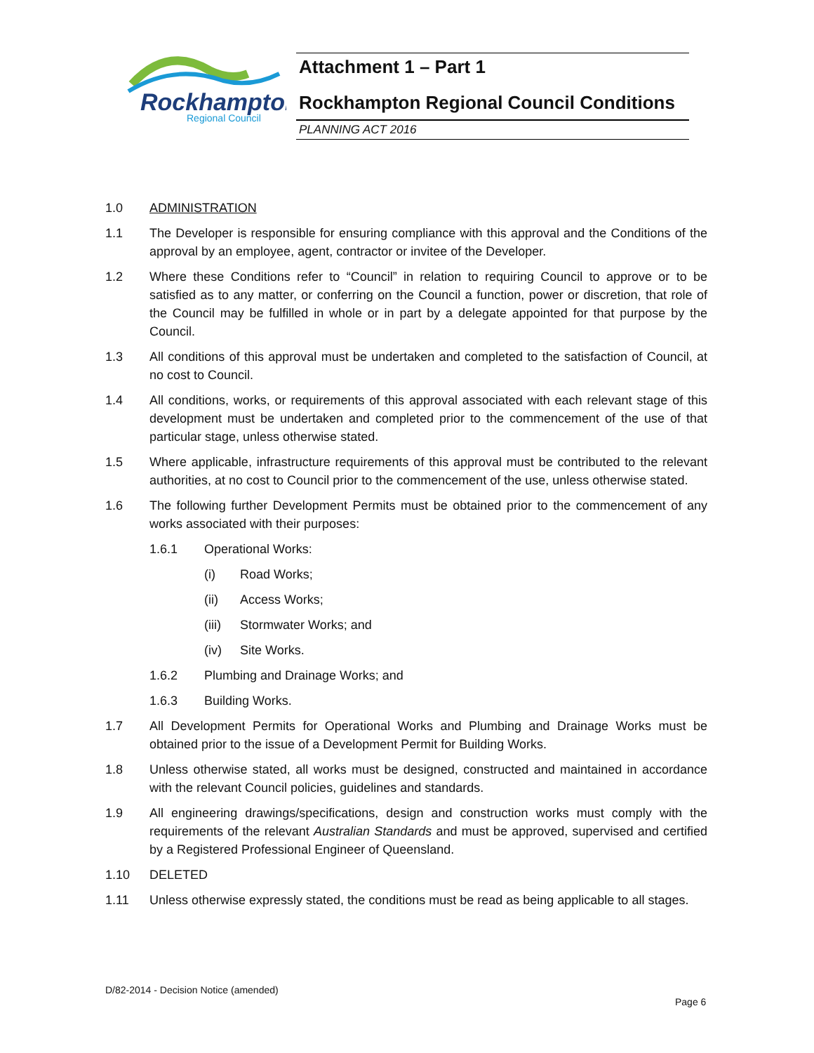Rockhampton
Regional Council
Attachment 1 – Part 1
Rockhampton Regional Council Conditions
PLANNING ACT 2016
1.0 ADMINISTRATION
1.1 The Developer is responsible for ensuring compliance with this approval and the Conditions of the approval by an employee, agent, contractor or invitee of the Developer.
1.2 Where these Conditions refer to “Council” in relation to requiring Council to approve or to be satisfied as to any matter, or conferring on the Council a function, power or discretion, that role of the Council may be fulfilled in whole or in part by a delegate appointed for that purpose by the Council.
1.3 All conditions of this approval must be undertaken and completed to the satisfaction of Council, at no cost to Council.
1.4 All conditions, works, or requirements of this approval associated with each relevant stage of this development must be undertaken and completed prior to the commencement of the use of that particular stage, unless otherwise stated.
1.5 Where applicable, infrastructure requirements of this approval must be contributed to the relevant authorities, at no cost to Council prior to the commencement of the use, unless otherwise stated.
1.6 The following further Development Permits must be obtained prior to the commencement of any works associated with their purposes:
1.6.1 Operational Works:
(i) Road Works;
(ii) Access Works;
(iii)
Stormwater Works; and
(iv) Site Works.
1.6.2 Plumbing and Drainage Works; and
1.6.3 Building Works.
1.7 All Development Permits for Operational Works and Plumbing and Drainage Works must be obtained prior to the issue of a Development Permit for Building Works.
1.8 Unless otherwise stated, all works must be designed, constructed and maintained in accordance with the relevant Council policies, guidelines and standards.
1.9 All engineering drawings/specifications, design and construction works must comply with the requirements of the relevant Australian Standards and must be approved, supervised and certified by a Registered Professional Engineer of Queensland.
1.10 DELETED
1.11 Unless otherwise expressly stated, the conditions must be read as being applicable to all stages.
D/82-2014 - Decision Notice (amended)
Page 6